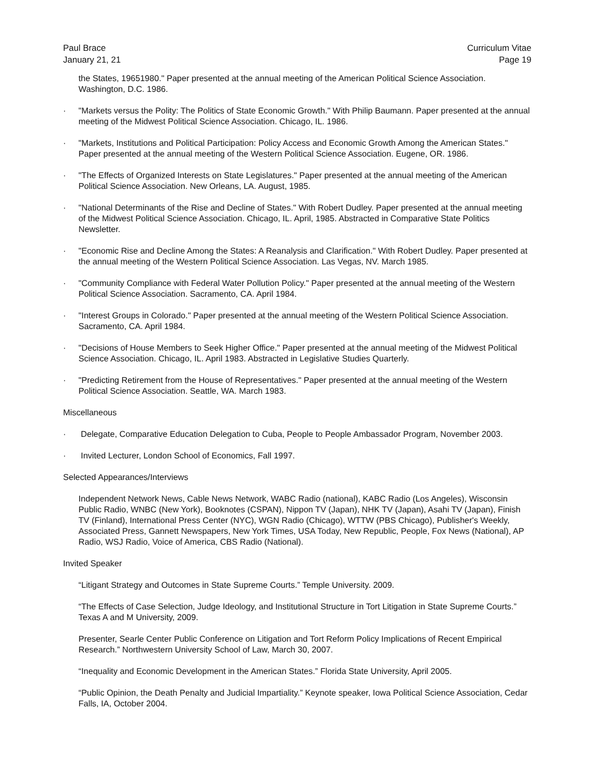Paul Brace
January 21, 21
Curriculum Vitae
Page 19
the States, 19651980." Paper presented at the annual meeting of the American Political Science Association. Washington, D.C. 1986.
· "Markets versus the Polity: The Politics of State Economic Growth." With Philip Baumann. Paper presented at the annual meeting of the Midwest Political Science Association. Chicago, IL. 1986.
· "Markets, Institutions and Political Participation: Policy Access and Economic Growth Among the American States." Paper presented at the annual meeting of the Western Political Science Association. Eugene, OR. 1986.
· "The Effects of Organized Interests on State Legislatures." Paper presented at the annual meeting of the American Political Science Association. New Orleans, LA. August, 1985.
· "National Determinants of the Rise and Decline of States." With Robert Dudley. Paper presented at the annual meeting of the Midwest Political Science Association. Chicago, IL. April, 1985. Abstracted in Comparative State Politics Newsletter.
· "Economic Rise and Decline Among the States: A Reanalysis and Clarification." With Robert Dudley. Paper presented at the annual meeting of the Western Political Science Association. Las Vegas, NV. March 1985.
· "Community Compliance with Federal Water Pollution Policy." Paper presented at the annual meeting of the Western Political Science Association. Sacramento, CA. April 1984.
· "Interest Groups in Colorado." Paper presented at the annual meeting of the Western Political Science Association. Sacramento, CA. April 1984.
· "Decisions of House Members to Seek Higher Office." Paper presented at the annual meeting of the Midwest Political Science Association. Chicago, IL. April 1983. Abstracted in Legislative Studies Quarterly.
· "Predicting Retirement from the House of Representatives." Paper presented at the annual meeting of the Western Political Science Association. Seattle, WA. March 1983.
Miscellaneous
· Delegate, Comparative Education Delegation to Cuba, People to People Ambassador Program, November 2003.
· Invited Lecturer, London School of Economics, Fall 1997.
Selected Appearances/Interviews
Independent Network News, Cable News Network, WABC Radio (national), KABC Radio (Los Angeles), Wisconsin Public Radio, WNBC (New York), Booknotes (CSPAN), Nippon TV (Japan), NHK TV (Japan), Asahi TV (Japan), Finish TV (Finland), International Press Center (NYC), WGN Radio (Chicago), WTTW (PBS Chicago), Publisher's Weekly, Associated Press, Gannett Newspapers, New York Times, USA Today, New Republic, People, Fox News (National), AP Radio, WSJ Radio, Voice of America, CBS Radio (National).
Invited Speaker
“Litigant Strategy and Outcomes in State Supreme Courts.” Temple University. 2009.
“The Effects of Case Selection, Judge Ideology, and Institutional Structure in Tort Litigation in State Supreme Courts.” Texas A and M University, 2009.
Presenter, Searle Center Public Conference on Litigation and Tort Reform Policy Implications of Recent Empirical Research.” Northwestern University School of Law, March 30, 2007.
“Inequality and Economic Development in the American States.” Florida State University, April 2005.
“Public Opinion, the Death Penalty and Judicial Impartiality.” Keynote speaker, Iowa Political Science Association, Cedar Falls, IA, October 2004.